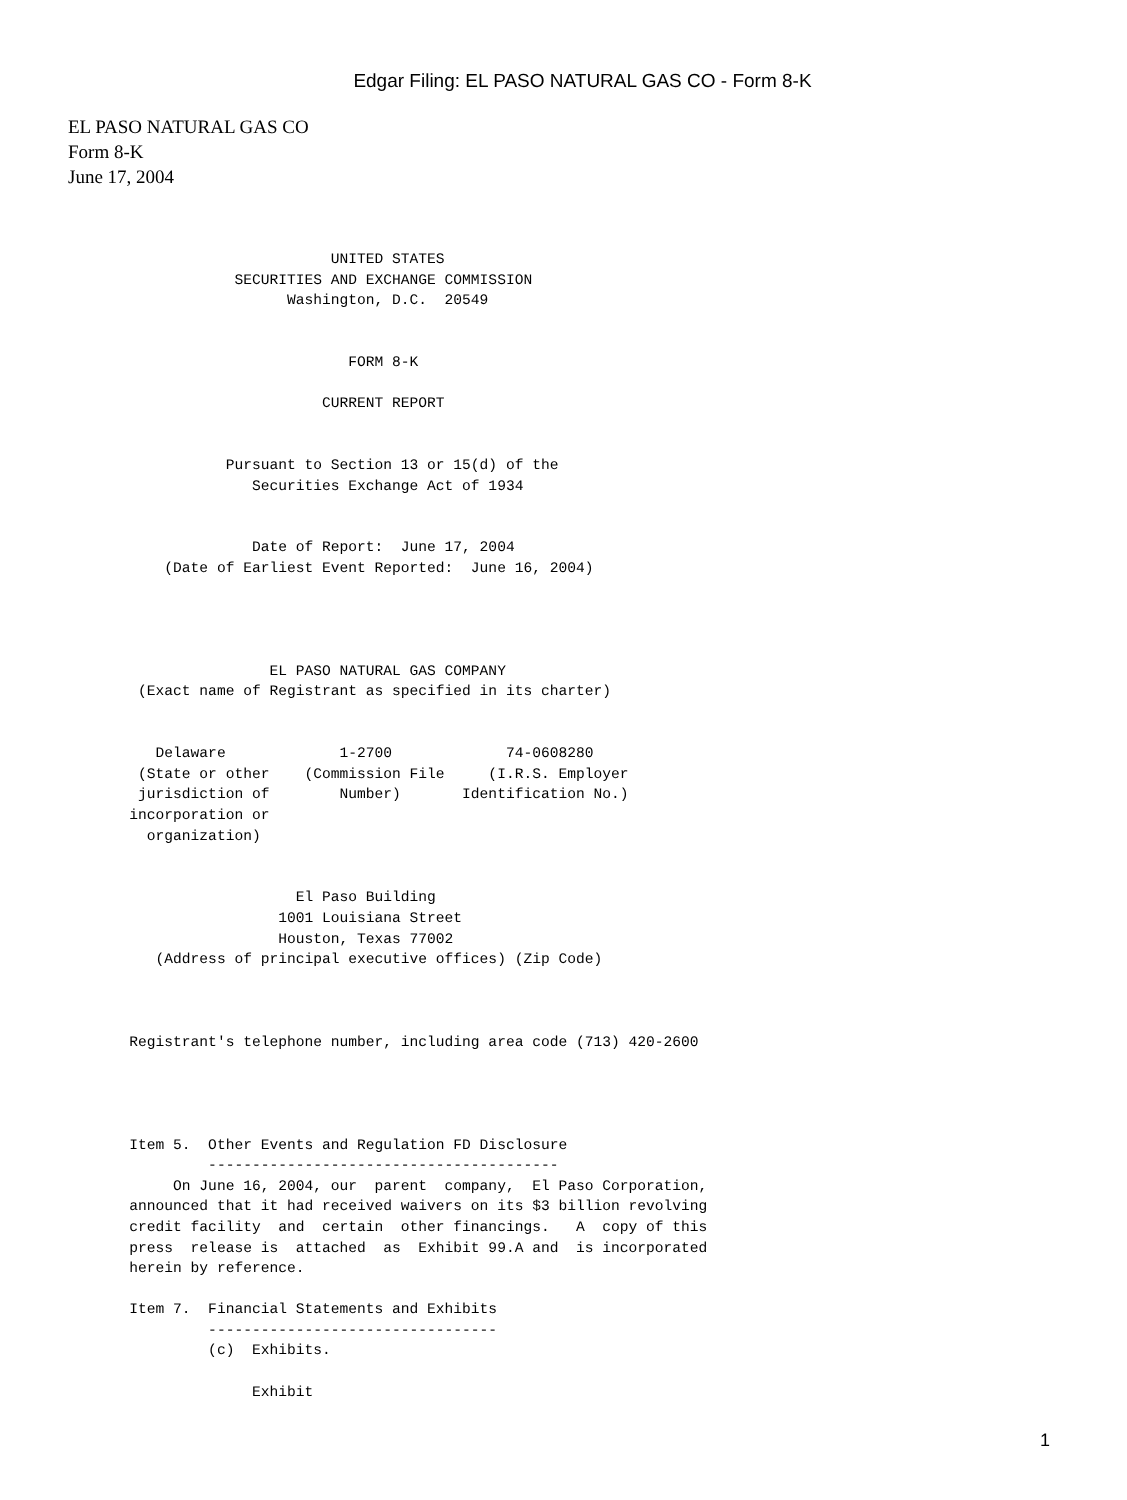Edgar Filing: EL PASO NATURAL GAS CO - Form 8-K
EL PASO NATURAL GAS CO
Form 8-K
June 17, 2004
                              UNITED STATES
                   SECURITIES AND EXCHANGE COMMISSION
                         Washington, D.C.  20549


                                FORM 8-K

                             CURRENT REPORT


                  Pursuant to Section 13 or 15(d) of the
                     Securities Exchange Act of 1934


                     Date of Report:  June 17, 2004
           (Date of Earliest Event Reported:  June 16, 2004)




                       EL PASO NATURAL GAS COMPANY
        (Exact name of Registrant as specified in its charter)


          Delaware             1-2700             74-0608280
        (State or other    (Commission File     (I.R.S. Employer
        jurisdiction of        Number)       Identification No.)
       incorporation or
         organization)


                          El Paso Building
                        1001 Louisiana Street
                        Houston, Texas 77002
          (Address of principal executive offices) (Zip Code)



       Registrant's telephone number, including area code (713) 420-2600




       Item 5.  Other Events and Regulation FD Disclosure
                ----------------------------------------
            On June 16, 2004, our  parent  company,  El Paso Corporation,
       announced that it had received waivers on its $3 billion revolving
       credit facility  and  certain  other financings.   A  copy of this
       press  release is  attached  as  Exhibit 99.A and  is incorporated
       herein by reference.

       Item 7.  Financial Statements and Exhibits
                ---------------------------------
                (c)  Exhibits.

                     Exhibit
1